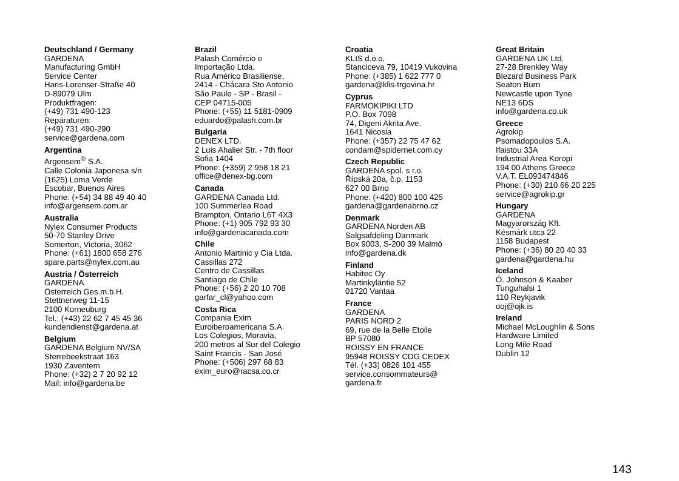Deutschland / Germany
GARDENA
Manufacturing GmbH
Service Center
Hans-Lorenser-Straße 40
D-89079 Ulm
Produktfragen:
(+49) 731 490-123
Reparaturen:
(+49) 731 490-290
service@gardena.com
Argentina
Argensem<sup>®</sup> S.A.
Calle Colonia Japonesa s/n
(1625) Loma Verde
Escobar, Buenos Aires
Phone: (+54) 34 88 49 40 40
info@argensem.com.ar
Australia
Nylex Consumer Products
50-70 Stanley Drive
Somerton, Victoria, 3062
Phone: (+61) 1800 658 276
spare.parts@nylex.com.au
Austria / Österreich
GARDENA
Österreich Ges.m.b.H.
Stettnerweg 11-15
2100 Korneuburg
Tel.: (+43) 22 62 7 45 45 36
kundendienst@gardena.at
Belgium
GARDENA Belgium NV/SA
Sterrebeekstraat 163
1930 Zaventem
Phone: (+32) 2 7 20 92 12
Mail: info@gardena.be
Brazil
Palash Comércio e
Importação Ltda.
Rua Américo Brasiliense,
2414 - Chácara Sto Antonio
São Paulo - SP - Brasil -
CEP 04715-005
Phone: (+55) 11 5181-0909
eduardo@palash.com.br
Bulgaria
DENEX LTD.
2 Luis Ahalier Str. - 7th floor
Sofia 1404
Phone: (+359) 2 958 18 21
office@denex-bg.com
Canada
GARDENA Canada Ltd.
100 Summerlea Road
Brampton, Ontario L6T 4X3
Phone: (+1) 905 792 93 30
info@gardenacanada.com
Chile
Antonio Martinic y Cia Ltda.
Cassillas 272
Centro de Cassillas
Santiago de Chile
Phone: (+56) 2 20 10 708
garfar_cl@yahoo.com
Costa Rica
Compania Exim
Euroiberoamericana S.A.
Los Colegios, Moravia,
200 metros al Sur del Colegio
Saint Francis - San José
Phone: (+506) 297 68 83
exim_euro@racsa.co.cr
Croatia
KLIS d.o.o.
Stanciceva 79, 10419 Vukovina
Phone: (+385) 1 622 777 0
gardena@klis-trgovina.hr
Cyprus
FARMOKIPIKI LTD
P.O. Box 7098
74, Digeni Akrita Ave.
1641 Nicosia
Phone: (+357) 22 75 47 62
condam@spidernet.com.cy
Czech Republic
GARDENA spol. s r.o.
Řípská 20a, č.p. 1153
627 00 Brno
Phone: (+420) 800 100 425
gardena@gardenabrno.cz
Denmark
GARDENA Norden AB
Salgsafdeling Danmark
Box 9003, S-200 39 Malmö
info@gardena.dk
Finland
Habitec Oy
Martinkyläntie 52
01720 Vantaa
France
GARDENA
PARIS NORD 2
69, rue de la Belle Etoile
BP 57080
ROISSY EN FRANCE
95948 ROISSY CDG CEDEX
Tél. (+33) 0826 101 455
service.consommateurs@
gardena.fr
Great Britain
GARDENA UK Ltd.
27-28 Brenkley Way
Blezard Business Park
Seaton Burn
Newcastle upon Tyne
NE13 6DS
info@gardena.co.uk
Greece
Agrokip
Psomadopoulos S.A.
Ifaistou 33A
Industrial Area Koropi
194 00 Athens Greece
V.A.T. EL093474846
Phone: (+30) 210 66 20 225
service@agrokip.gr
Hungary
GARDENA
Magyarország Kft.
Késmárk utca 22
1158 Budapest
Phone: (+36) 80 20 40 33
gardena@gardena.hu
Iceland
Ó. Johnson & Kaaber
Tunguhalsi 1
110 Reykjavik
ooj@ojk.is
Ireland
Michael McLoughlin & Sons
Hardware Limited
Long Mile Road
Dublin 12
143